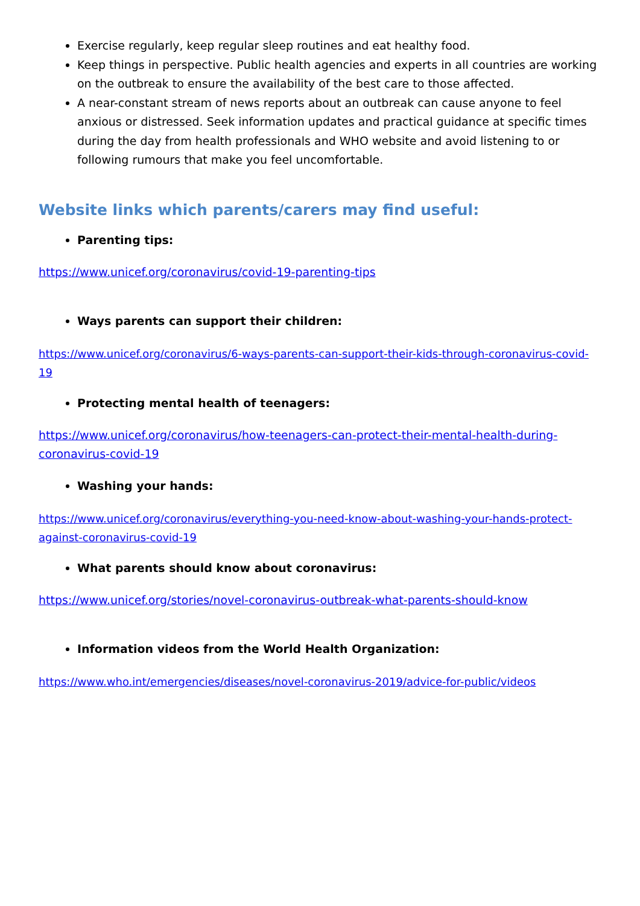Exercise regularly, keep regular sleep routines and eat healthy food.
Keep things in perspective. Public health agencies and experts in all countries are working on the outbreak to ensure the availability of the best care to those affected.
A near-constant stream of news reports about an outbreak can cause anyone to feel anxious or distressed. Seek information updates and practical guidance at specific times during the day from health professionals and WHO website and avoid listening to or following rumours that make you feel uncomfortable.
Website links which parents/carers may find useful:
Parenting tips:
https://www.unicef.org/coronavirus/covid-19-parenting-tips
Ways parents can support their children:
https://www.unicef.org/coronavirus/6-ways-parents-can-support-their-kids-through-coronavirus-covid-19
Protecting mental health of teenagers:
https://www.unicef.org/coronavirus/how-teenagers-can-protect-their-mental-health-during-coronavirus-covid-19
Washing your hands:
https://www.unicef.org/coronavirus/everything-you-need-know-about-washing-your-hands-protect-against-coronavirus-covid-19
What parents should know about coronavirus:
https://www.unicef.org/stories/novel-coronavirus-outbreak-what-parents-should-know
Information videos from the World Health Organization:
https://www.who.int/emergencies/diseases/novel-coronavirus-2019/advice-for-public/videos